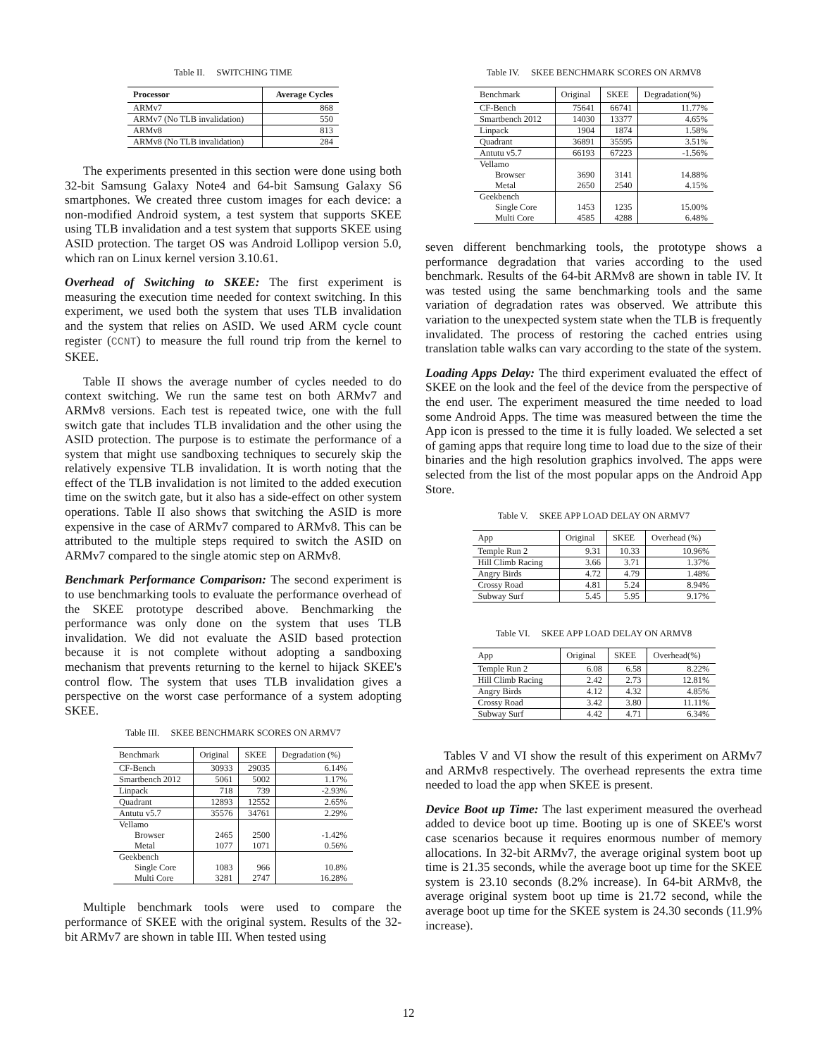Table II. SWITCHING TIME
| Processor | Average Cycles |
| --- | --- |
| ARMv7 | 868 |
| ARMv7 (No TLB invalidation) | 550 |
| ARMv8 | 813 |
| ARMv8 (No TLB invalidation) | 284 |
The experiments presented in this section were done using both 32-bit Samsung Galaxy Note4 and 64-bit Samsung Galaxy S6 smartphones. We created three custom images for each device: a non-modified Android system, a test system that supports SKEE using TLB invalidation and a test system that supports SKEE using ASID protection. The target OS was Android Lollipop version 5.0, which ran on Linux kernel version 3.10.61.
Overhead of Switching to SKEE: The first experiment is measuring the execution time needed for context switching. In this experiment, we used both the system that uses TLB invalidation and the system that relies on ASID. We used ARM cycle count register (CCNT) to measure the full round trip from the kernel to SKEE.
Table II shows the average number of cycles needed to do context switching. We run the same test on both ARMv7 and ARMv8 versions. Each test is repeated twice, one with the full switch gate that includes TLB invalidation and the other using the ASID protection. The purpose is to estimate the performance of a system that might use sandboxing techniques to securely skip the relatively expensive TLB invalidation. It is worth noting that the effect of the TLB invalidation is not limited to the added execution time on the switch gate, but it also has a side-effect on other system operations. Table II also shows that switching the ASID is more expensive in the case of ARMv7 compared to ARMv8. This can be attributed to the multiple steps required to switch the ASID on ARMv7 compared to the single atomic step on ARMv8.
Benchmark Performance Comparison: The second experiment is to use benchmarking tools to evaluate the performance overhead of the SKEE prototype described above. Benchmarking the performance was only done on the system that uses TLB invalidation. We did not evaluate the ASID based protection because it is not complete without adopting a sandboxing mechanism that prevents returning to the kernel to hijack SKEE's control flow. The system that uses TLB invalidation gives a perspective on the worst case performance of a system adopting SKEE.
Table III. SKEE BENCHMARK SCORES ON ARMV7
| Benchmark | Original | SKEE | Degradation (%) |
| --- | --- | --- | --- |
| CF-Bench | 30933 | 29035 | 6.14% |
| Smartbench 2012 | 5061 | 5002 | 1.17% |
| Linpack | 718 | 739 | -2.93% |
| Quadrant | 12893 | 12552 | 2.65% |
| Antutu v5.7 | 35576 | 34761 | 2.29% |
| Vellamo | | | |
| Browser | 2465 | 2500 | -1.42% |
| Metal | 1077 | 1071 | 0.56% |
| Geekbench | | | |
| Single Core | 1083 | 966 | 10.8% |
| Multi Core | 3281 | 2747 | 16.28% |
Multiple benchmark tools were used to compare the performance of SKEE with the original system. Results of the 32-bit ARMv7 are shown in table III. When tested using
Table IV. SKEE BENCHMARK SCORES ON ARMV8
| Benchmark | Original | SKEE | Degradation(%) |
| --- | --- | --- | --- |
| CF-Bench | 75641 | 66741 | 11.77% |
| Smartbench 2012 | 14030 | 13377 | 4.65% |
| Linpack | 1904 | 1874 | 1.58% |
| Quadrant | 36891 | 35595 | 3.51% |
| Antutu v5.7 | 66193 | 67223 | -1.56% |
| Vellamo | | | |
| Browser | 3690 | 3141 | 14.88% |
| Metal | 2650 | 2540 | 4.15% |
| Geekbench | | | |
| Single Core | 1453 | 1235 | 15.00% |
| Multi Core | 4585 | 4288 | 6.48% |
seven different benchmarking tools, the prototype shows a performance degradation that varies according to the used benchmark. Results of the 64-bit ARMv8 are shown in table IV. It was tested using the same benchmarking tools and the same variation of degradation rates was observed. We attribute this variation to the unexpected system state when the TLB is frequently invalidated. The process of restoring the cached entries using translation table walks can vary according to the state of the system.
Loading Apps Delay: The third experiment evaluated the effect of SKEE on the look and the feel of the device from the perspective of the end user. The experiment measured the time needed to load some Android Apps. The time was measured between the time the App icon is pressed to the time it is fully loaded. We selected a set of gaming apps that require long time to load due to the size of their binaries and the high resolution graphics involved. The apps were selected from the list of the most popular apps on the Android App Store.
Table V. SKEE APP LOAD DELAY ON ARMV7
| App | Original | SKEE | Overhead (%) |
| --- | --- | --- | --- |
| Temple Run 2 | 9.31 | 10.33 | 10.96% |
| Hill Climb Racing | 3.66 | 3.71 | 1.37% |
| Angry Birds | 4.72 | 4.79 | 1.48% |
| Crossy Road | 4.81 | 5.24 | 8.94% |
| Subway Surf | 5.45 | 5.95 | 9.17% |
Table VI. SKEE APP LOAD DELAY ON ARMV8
| App | Original | SKEE | Overhead(%) |
| --- | --- | --- | --- |
| Temple Run 2 | 6.08 | 6.58 | 8.22% |
| Hill Climb Racing | 2.42 | 2.73 | 12.81% |
| Angry Birds | 4.12 | 4.32 | 4.85% |
| Crossy Road | 3.42 | 3.80 | 11.11% |
| Subway Surf | 4.42 | 4.71 | 6.34% |
Tables V and VI show the result of this experiment on ARMv7 and ARMv8 respectively. The overhead represents the extra time needed to load the app when SKEE is present.
Device Boot up Time: The last experiment measured the overhead added to device boot up time. Booting up is one of SKEE's worst case scenarios because it requires enormous number of memory allocations. In 32-bit ARMv7, the average original system boot up time is 21.35 seconds, while the average boot up time for the SKEE system is 23.10 seconds (8.2% increase). In 64-bit ARMv8, the average original system boot up time is 21.72 second, while the average boot up time for the SKEE system is 24.30 seconds (11.9% increase).
12